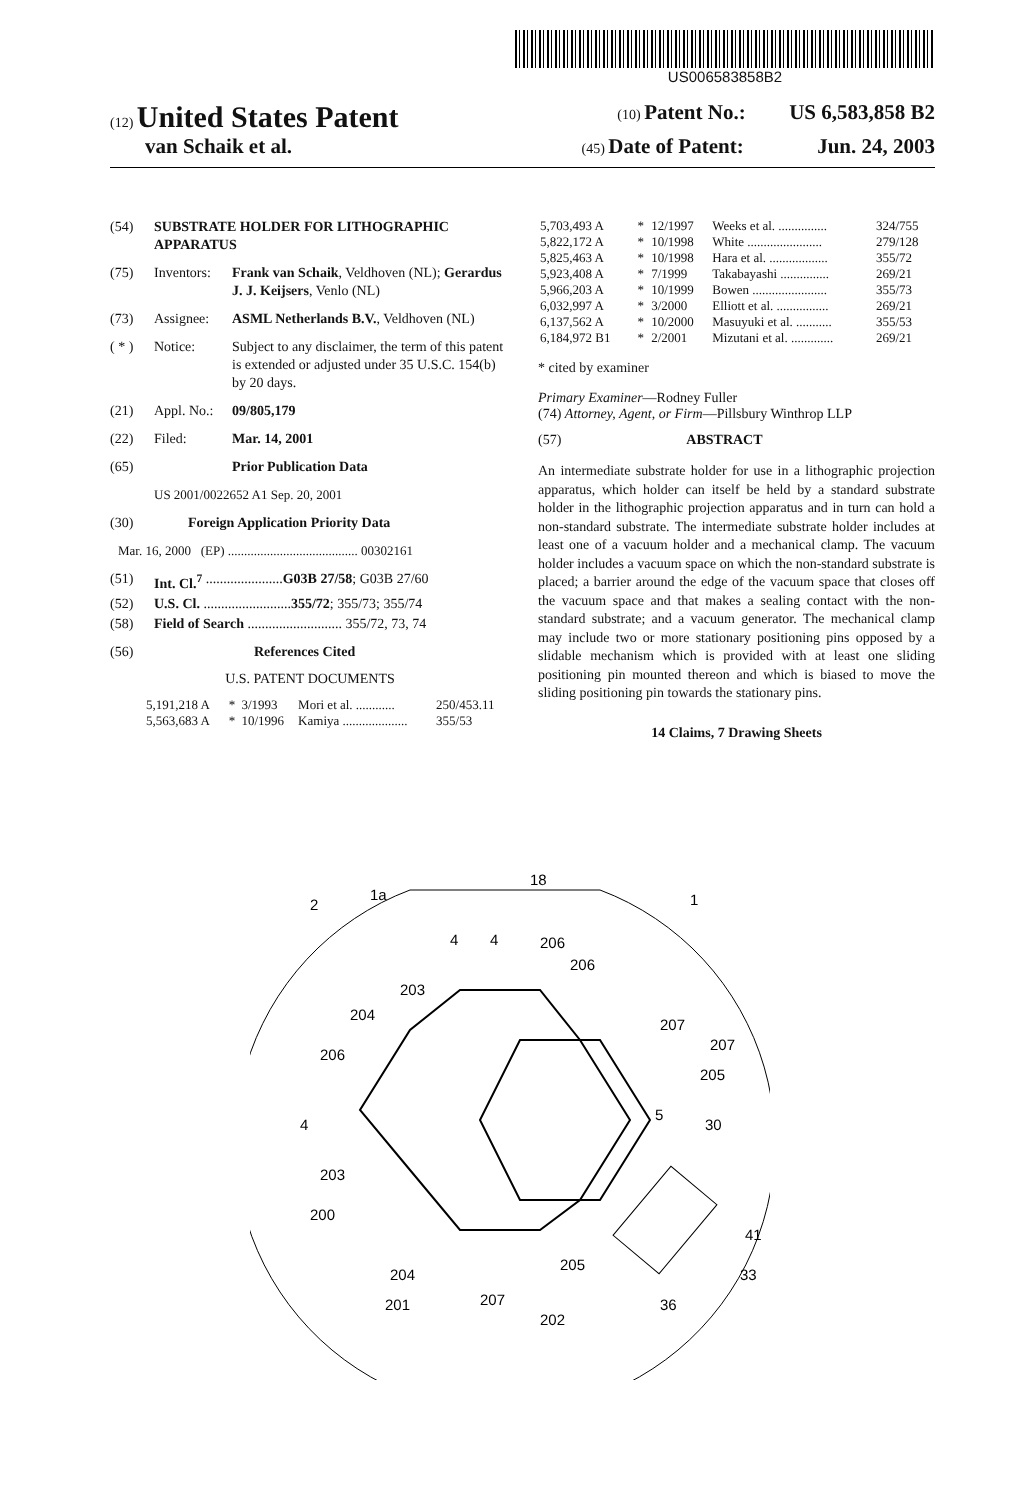US006583858B2
(12) United States Patent
(10) Patent No.: US 6,583,858 B2
van Schaik et al.
(45) Date of Patent: Jun. 24, 2003
(54) SUBSTRATE HOLDER FOR LITHOGRAPHIC APPARATUS
(75) Inventors: Frank van Schaik, Veldhoven (NL); Gerardus J. J. Keijsers, Venlo (NL)
(73) Assignee: ASML Netherlands B.V., Veldhoven (NL)
( * ) Notice: Subject to any disclaimer, the term of this patent is extended or adjusted under 35 U.S.C. 154(b) by 20 days.
(21) Appl. No.: 09/805,179
(22) Filed: Mar. 14, 2001
(65) Prior Publication Data
US 2001/0022652 A1 Sep. 20, 2001
(30) Foreign Application Priority Data
Mar. 16, 2000 (EP) ........................................ 00302161
(51) Int. Cl.<sup>7</sup> ...................... G03B 27/58; G03B 27/60
(52) U.S. Cl. ......................... 355/72; 355/73; 355/74
(58) Field of Search ........................... 355/72, 73, 74
(56) References Cited
U.S. PATENT DOCUMENTS
| 5,191,218 A | * | 3/1993 | Mori et al. ............ | 250/453.11 |
| 5,563,683 A | * | 10/1996 | Kamiya .................... | 355/53 |
| 5,703,493 A | * | 12/1997 | Weeks et al. ............... | 324/755 |
| 5,822,172 A | * | 10/1998 | White ....................... | 279/128 |
| 5,825,463 A | * | 10/1998 | Hara et al. .................. | 355/72 |
| 5,923,408 A | * | 7/1999 | Takabayashi ............... | 269/21 |
| 5,966,203 A | * | 10/1999 | Bowen ....................... | 355/73 |
| 6,032,997 A | * | 3/2000 | Elliott et al. ................ | 269/21 |
| 6,137,562 A | * | 10/2000 | Masuyuki et al. ........... | 355/53 |
| 6,184,972 B1 | * | 2/2001 | Mizutani et al. ............. | 269/21 |
* cited by examiner
Primary Examiner—Rodney Fuller
(74) Attorney, Agent, or Firm—Pillsbury Winthrop LLP
(57) ABSTRACT
An intermediate substrate holder for use in a lithographic projection apparatus, which holder can itself be held by a standard substrate holder in the lithographic projection apparatus and in turn can hold a non-standard substrate. The intermediate substrate holder includes at least one of a vacuum holder and a mechanical clamp. The vacuum holder includes a vacuum space on which the non-standard substrate is placed; a barrier around the edge of the vacuum space that closes off the vacuum space and that makes a sealing contact with the non-standard substrate; and a vacuum generator. The mechanical clamp may include two or more stationary positioning pins opposed by a slidable mechanism which is provided with at least one sliding positioning pin mounted thereon and which is biased to move the sliding positioning pin towards the stationary pins.
14 Claims, 7 Drawing Sheets
18
1
2
1a
203
204
206
4
203
200
204
201
207
202
205
36
33
41
30
5
207
207
205
206
206
4
4